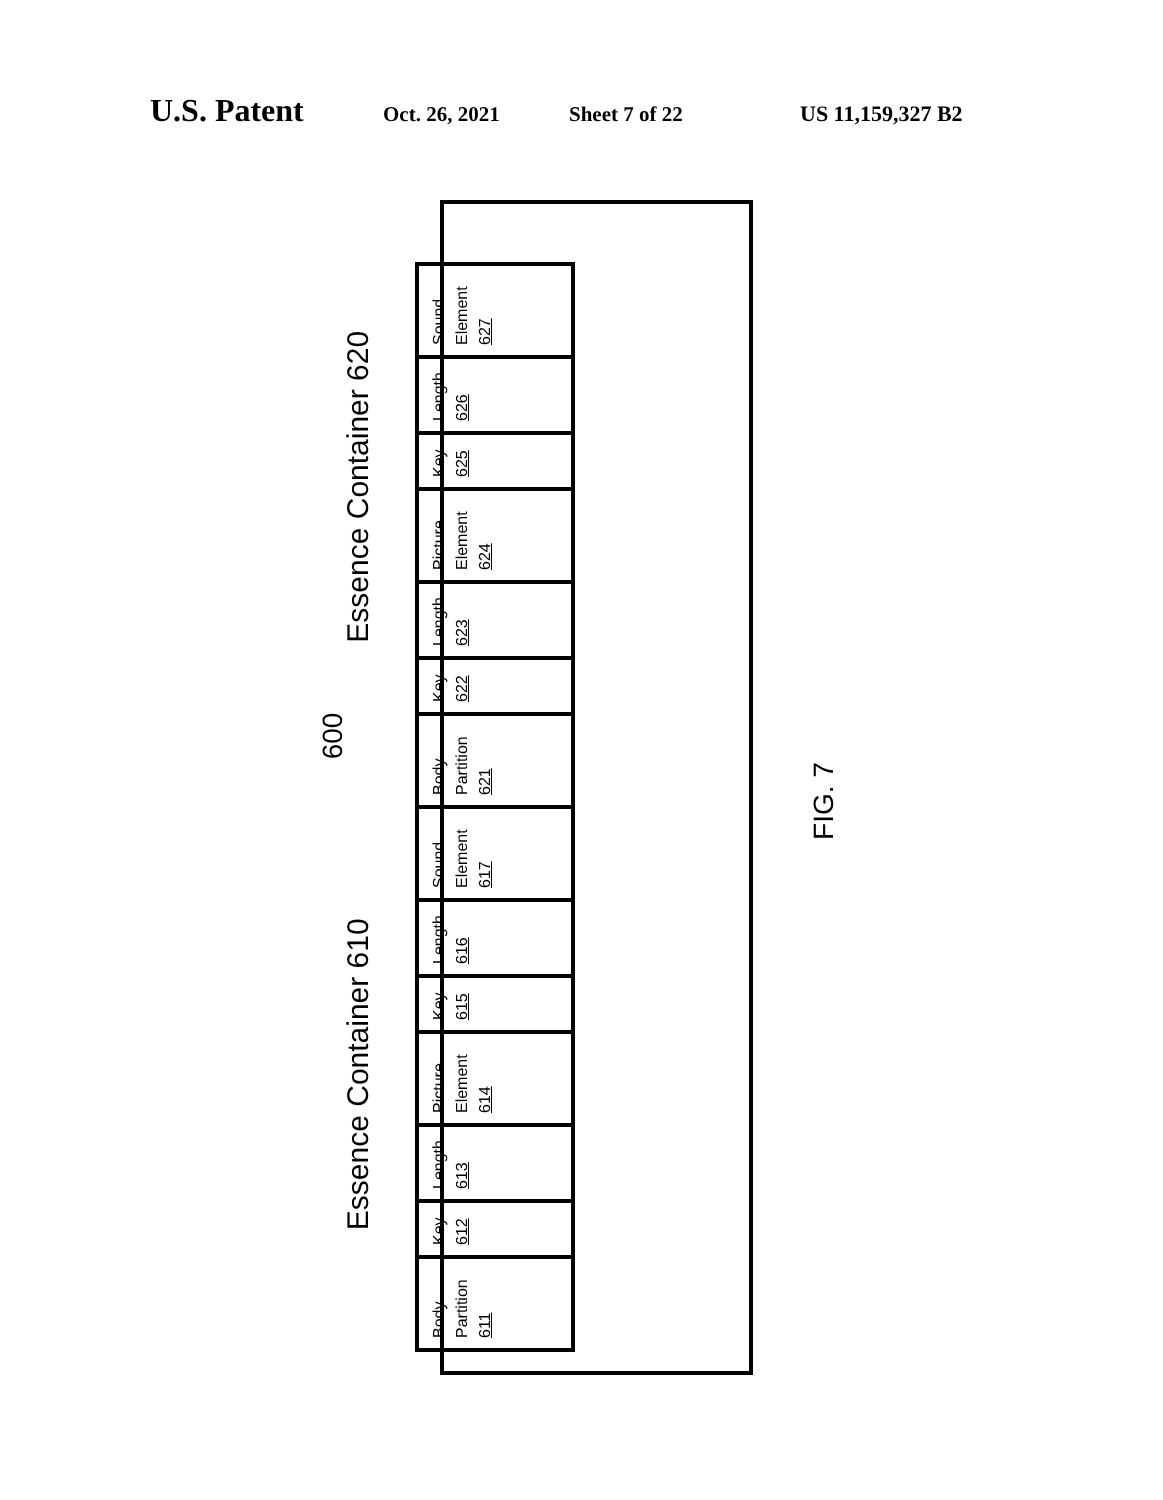U.S. Patent
Oct. 26, 2021 Sheet 7 of 22 US 11,159,327 B2
600
Essence Container 610
Essence Container 620
Body Partition
611
Key
612
Length
613
Picture Element
614
Key
615
Length
616
Sound Element
617
Body Partition
621
Key
622
Length
623
Picture Element
624
Key
625
Length
626
Sound Element
627
FIG. 7